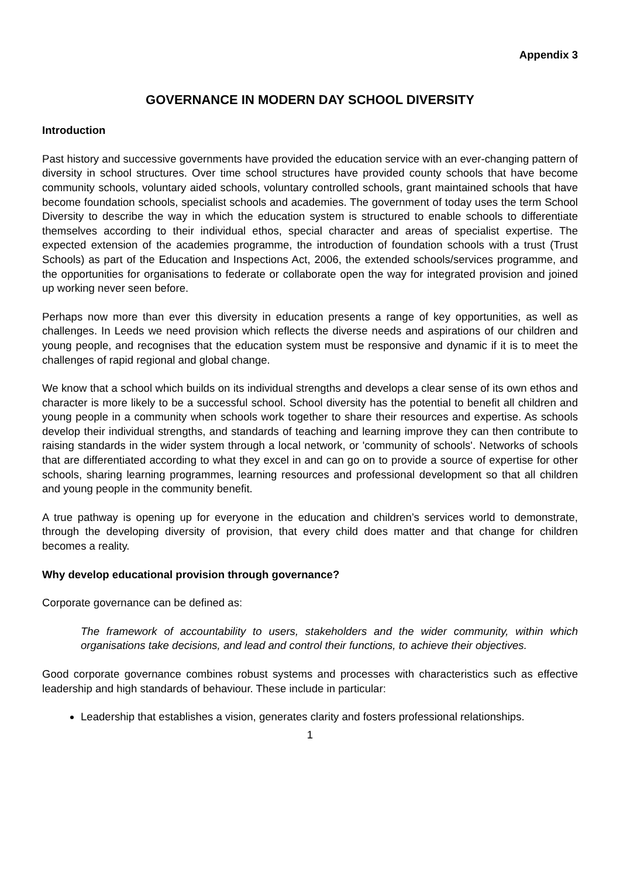Appendix 3
GOVERNANCE IN MODERN DAY SCHOOL DIVERSITY
Introduction
Past history and successive governments have provided the education service with an ever-changing pattern of diversity in school structures. Over time school structures have provided county schools that have become community schools, voluntary aided schools, voluntary controlled schools, grant maintained schools that have become foundation schools, specialist schools and academies. The government of today uses the term School Diversity to describe the way in which the education system is structured to enable schools to differentiate themselves according to their individual ethos, special character and areas of specialist expertise. The expected extension of the academies programme, the introduction of foundation schools with a trust (Trust Schools) as part of the Education and Inspections Act, 2006, the extended schools/services programme, and the opportunities for organisations to federate or collaborate open the way for integrated provision and joined up working never seen before.
Perhaps now more than ever this diversity in education presents a range of key opportunities, as well as challenges. In Leeds we need provision which reflects the diverse needs and aspirations of our children and young people, and recognises that the education system must be responsive and dynamic if it is to meet the challenges of rapid regional and global change.
We know that a school which builds on its individual strengths and develops a clear sense of its own ethos and character is more likely to be a successful school. School diversity has the potential to benefit all children and young people in a community when schools work together to share their resources and expertise. As schools develop their individual strengths, and standards of teaching and learning improve they can then contribute to raising standards in the wider system through a local network, or 'community of schools'. Networks of schools that are differentiated according to what they excel in and can go on to provide a source of expertise for other schools, sharing learning programmes, learning resources and professional development so that all children and young people in the community benefit.
A true pathway is opening up for everyone in the education and children’s services world to demonstrate, through the developing diversity of provision, that every child does matter and that change for children becomes a reality.
Why develop educational provision through governance?
Corporate governance can be defined as:
The framework of accountability to users, stakeholders and the wider community, within which organisations take decisions, and lead and control their functions, to achieve their objectives.
Good corporate governance combines robust systems and processes with characteristics such as effective leadership and high standards of behaviour. These include in particular:
Leadership that establishes a vision, generates clarity and fosters professional relationships.
1